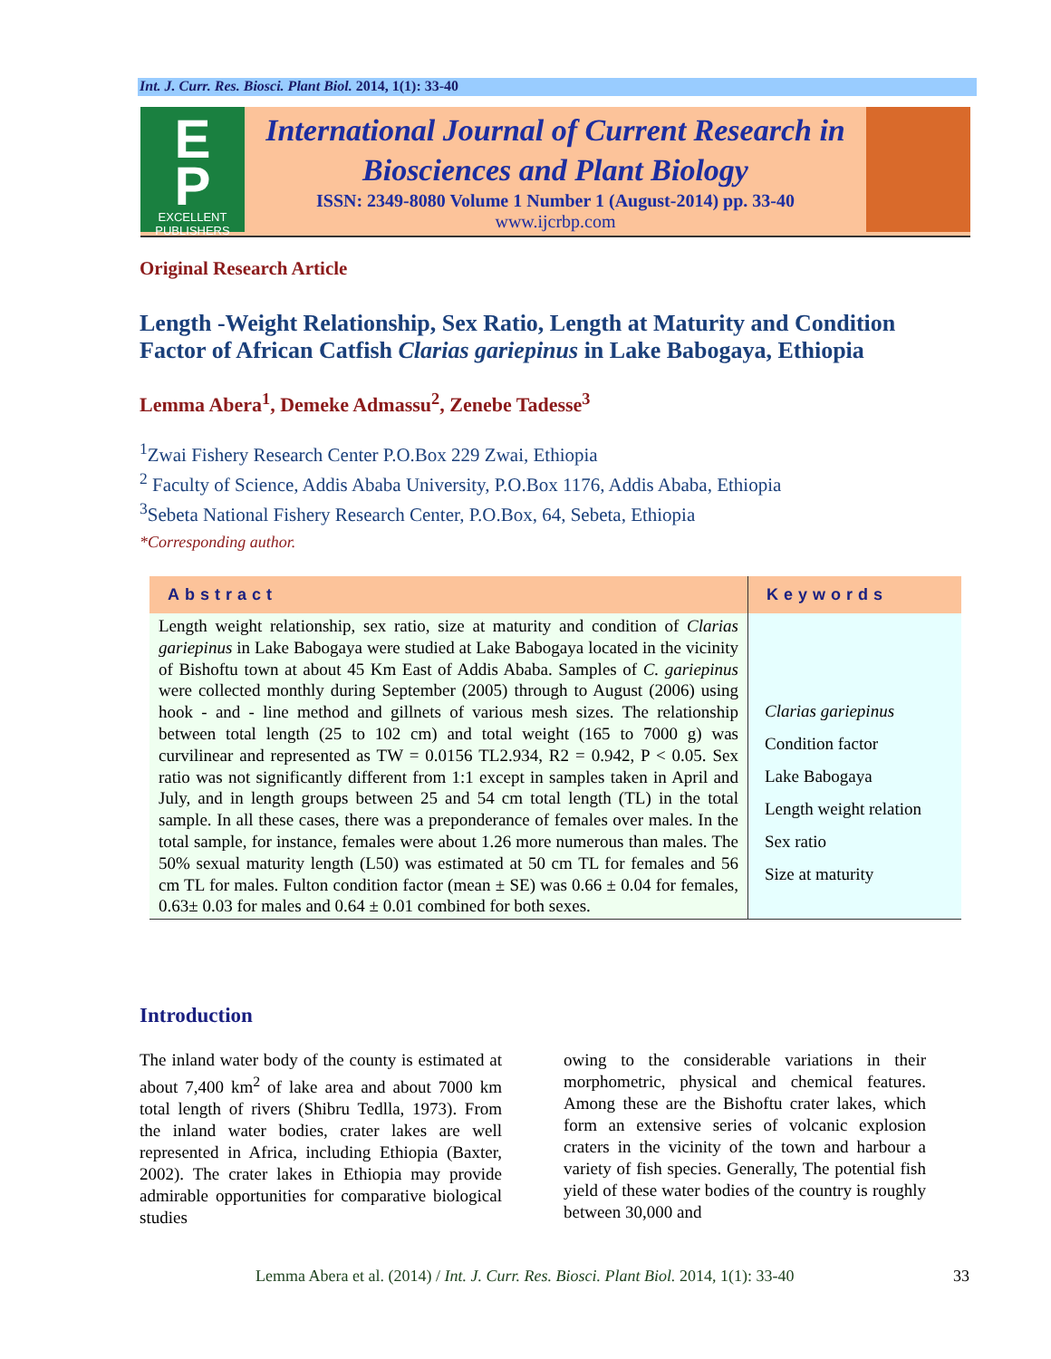Int. J. Curr. Res. Biosci. Plant Biol. 2014, 1(1): 33-40
E
P
EXCELLENT
PUBLISHERS
International Journal of Current Research in
Biosciences and Plant Biology
ISSN: 2349-8080 Volume 1 Number 1 (August-2014) pp. 33-40
www.ijcrbp.com
Original Research Article
Length -Weight Relationship, Sex Ratio, Length at Maturity and Condition Factor of African Catfish Clarias gariepinus in Lake Babogaya, Ethiopia
Lemma Abera<sup>1</sup>, Demeke Admassu<sup>2</sup>, Zenebe Tadesse<sup>3</sup>
<sup>1</sup> Zwai Fishery Research Center P.O.Box 229 Zwai, Ethiopia
<sup>2</sup> Faculty of Science, Addis Ababa University, P.O.Box 1176, Addis Ababa, Ethiopia
<sup>3</sup> Sebeta National Fishery Research Center, P.O.Box, 64, Sebeta, Ethiopia
*Corresponding author.
| Abstract | Keywords |
| --- | --- |
| Length weight relationship, sex ratio, size at maturity and condition of Clarias gariepinus in Lake Babogaya were studied at Lake Babogaya located in the vicinity of Bishoftu town at about 45 Km East of Addis Ababa. Samples of C. gariepinus were collected monthly during September (2005) through to August (2006) using hook - and - line method and gillnets of various mesh sizes. The relationship between total length (25 to 102 cm) and total weight (165 to 7000 g) was curvilinear and represented as TW = 0.0156 TL2.934, R2 = 0.942, P < 0.05. Sex ratio was not significantly different from 1:1 except in samples taken in April and July, and in length groups between 25 and 54 cm total length (TL) in the total sample. In all these cases, there was a preponderance of females over males. In the total sample, for instance, females were about 1.26 more numerous than males. The 50% sexual maturity length (L50) was estimated at 50 cm TL for females and 56 cm TL for males. Fulton condition factor (mean ± SE) was 0.66 ± 0.04 for females, 0.63± 0.03 for males and 0.64 ± 0.01 combined for both sexes. | Clarias gariepinus Condition factor Lake Babogaya Length weight relation Sex ratio Size at maturity |
Introduction
The inland water body of the county is estimated at about 7,400 km<sup>2</sup> of lake area and about 7000 km total length of rivers (Shibru Tedlla, 1973). From the inland water bodies, crater lakes are well represented in Africa, including Ethiopia (Baxter, 2002). The crater lakes in Ethiopia may provide admirable opportunities for comparative biological studies
owing to the considerable variations in their morphometric, physical and chemical features. Among these are the Bishoftu crater lakes, which form an extensive series of volcanic explosion craters in the vicinity of the town and harbour a variety of fish species. Generally, The potential fish yield of these water bodies of the country is roughly between 30,000 and
Lemma Abera et al. (2014) / Int. J. Curr. Res. Biosci. Plant Biol. 2014, 1(1): 33-40 33